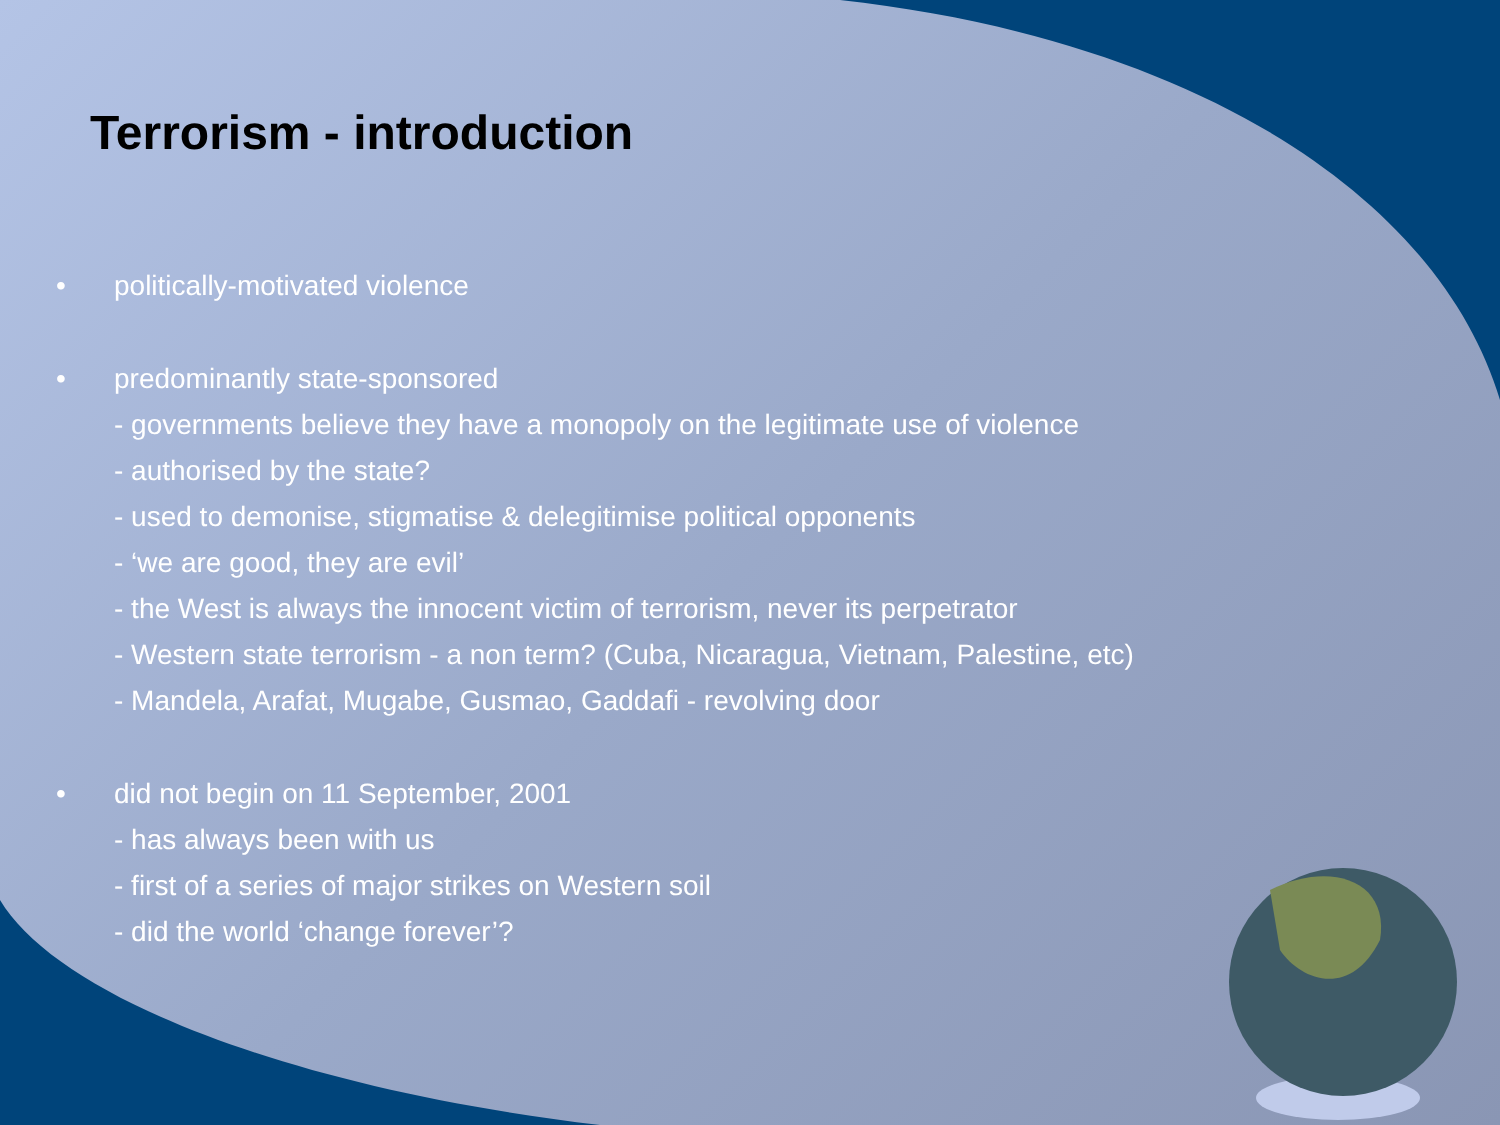Terrorism - introduction
•
politically-motivated violence
•
predominantly state-sponsored
- governments believe they have a monopoly on the legitimate use of violence
- authorised by the state?
- used to demonise, stigmatise & delegitimise political opponents
- ‘we are good, they are evil’
- the West is always the innocent victim of terrorism, never its perpetrator
- Western state terrorism - a non term? (Cuba, Nicaragua, Vietnam, Palestine, etc)
- Mandela, Arafat, Mugabe, Gusmao, Gaddafi - revolving door
•
did not begin on 11 September, 2001
- has always been with us
- first of a series of major strikes on Western soil
- did the world ‘change forever’?